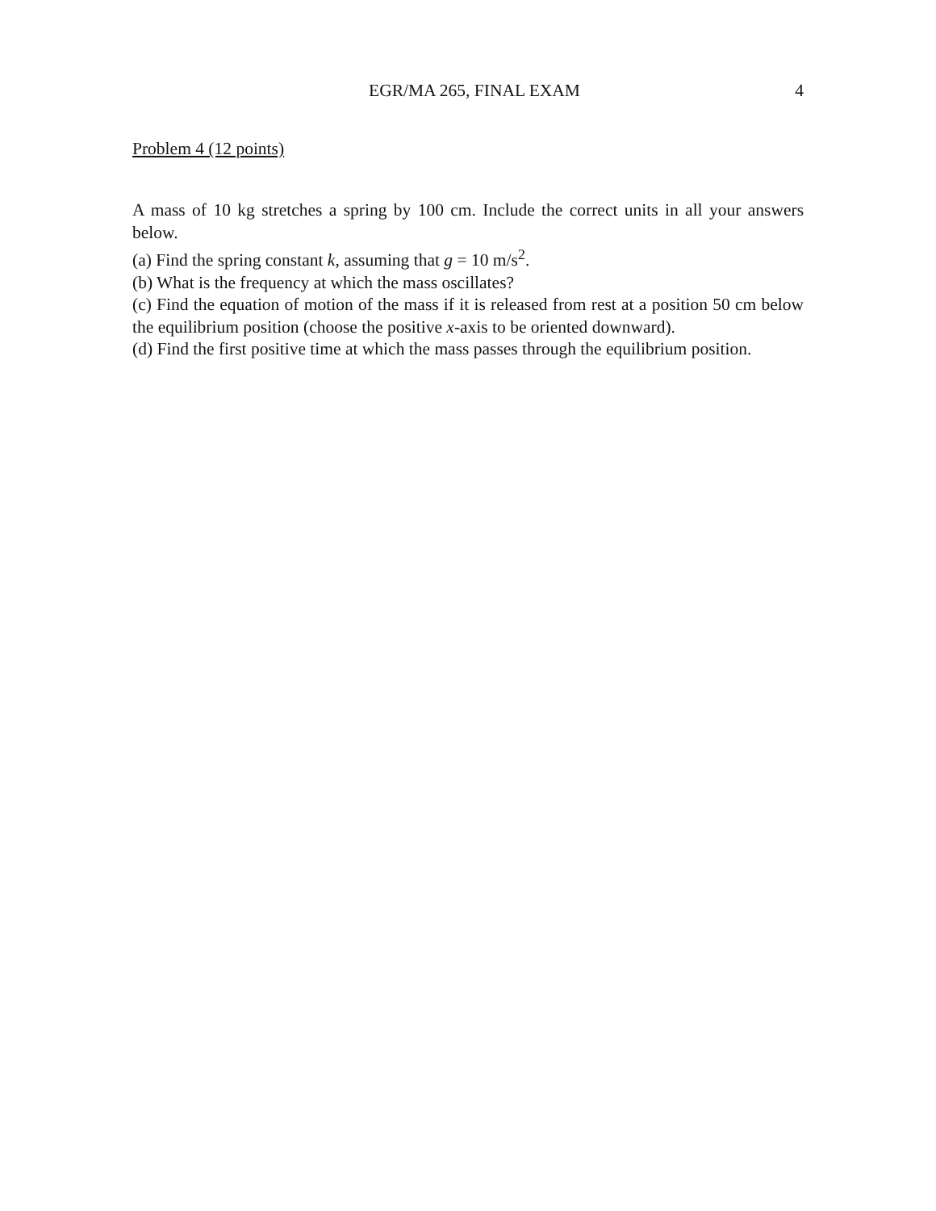EGR/MA 265, FINAL EXAM 4
Problem 4 (12 points)
A mass of 10 kg stretches a spring by 100 cm. Include the correct units in all your answers below.
(a) Find the spring constant k, assuming that g = 10 m/s<sup>2</sup>.
(b) What is the frequency at which the mass oscillates?
(c) Find the equation of motion of the mass if it is released from rest at a position 50 cm below the equilibrium position (choose the positive x-axis to be oriented downward).
(d) Find the first positive time at which the mass passes through the equilibrium position.